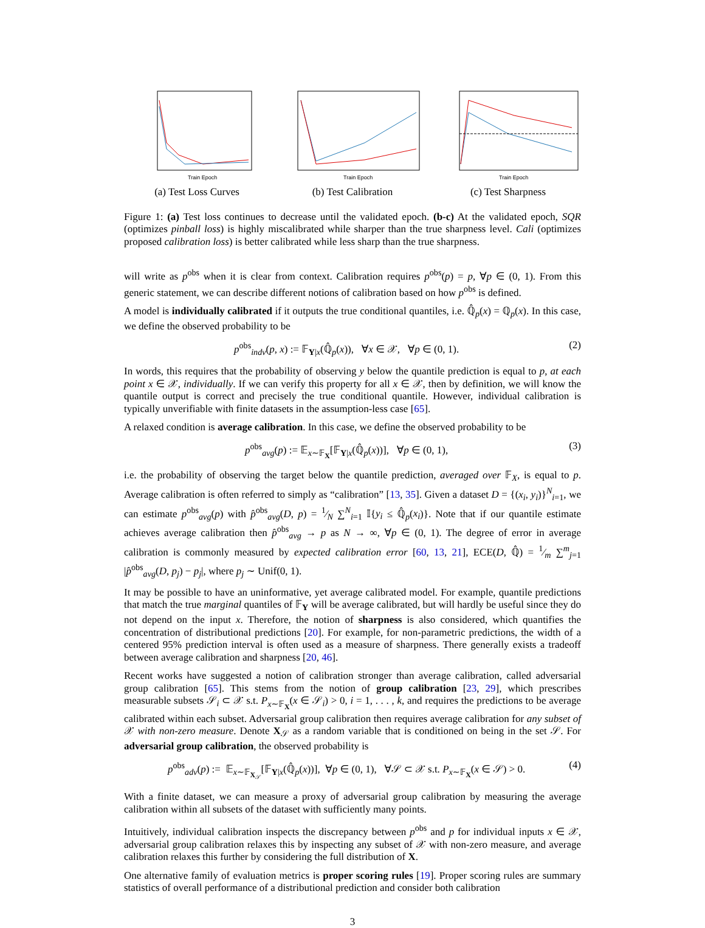Train Epoch
(a) Test Loss Curves
Train Epoch
(b) Test Calibration
Train Epoch
(c) Test Sharpness
Figure 1: (a) Test loss continues to decrease until the validated epoch. (b-c) At the validated epoch, SQR (optimizes pinball loss) is highly miscalibrated while sharper than the true sharpness level. Cali (optimizes proposed calibration loss) is better calibrated while less sharp than the true sharpness.
will write as p<sup>obs</sup> when it is clear from context. Calibration requires p<sup>obs</sup>(p) = p, ∀p ∈ (0, 1). From this generic statement, we can describe different notions of calibration based on how p<sup>obs</sup> is defined.
A model is individually calibrated if it outputs the true conditional quantiles, i.e. ℚ̂<sub>p</sub>(x) = ℚ<sub>p</sub>(x). In this case, we define the observed probability to be
p<sup>obs</sup><sub>indv</sub>(p, x) := 𝔽<sub>Y|x</sub>(ℚ̂<sub>p</sub>(x)), ∀x ∈ 𝒳, ∀p ∈ (0, 1). (2)
In words, this requires that the probability of observing y below the quantile prediction is equal to p, at each point x ∈ 𝒳, individually. If we can verify this property for all x ∈ 𝒳, then by definition, we will know the quantile output is correct and precisely the true conditional quantile. However, individual calibration is typically unverifiable with finite datasets in the assumption-less case [65].
A relaxed condition is average calibration. In this case, we define the observed probability to be
p<sup>obs</sup><sub>avg</sub>(p) := 𝔼<sub>x∼𝔽<sub>X</sub></sub>[𝔽<sub>Y|x</sub>(ℚ̂<sub>p</sub>(x))], ∀p ∈ (0, 1), (3)
i.e. the probability of observing the target below the quantile prediction, averaged over 𝔽<sub>X</sub>, is equal to p. Average calibration is often referred to simply as “calibration” [13, 35]. Given a dataset D = {(x<sub>i</sub>, y<sub>i</sub>)}<sup>N</sup><sub>i=1</sub>, we can estimate p<sup>obs</sup><sub>avg</sub>(p) with p̂<sup>obs</sup><sub>avg</sub>(D, p) = 1⁄N ∑<sup>N</sup><sub>i=1</sub> 𝕀{y<sub>i</sub> ≤ ℚ̂<sub>p</sub>(x<sub>i</sub>)}. Note that if our quantile estimate achieves average calibration then p̂<sup>obs</sup><sub>avg</sub> → p as N → ∞, ∀p ∈ (0, 1). The degree of error in average calibration is commonly measured by expected calibration error [60, 13, 21], ECE(D, ℚ̂) = 1⁄m ∑<sup>m</sup><sub>j=1</sub> |p̂<sup>obs</sup><sub>avg</sub>(D, p<sub>j</sub>) − p<sub>j</sub>|, where p<sub>j</sub> ∼ Unif(0, 1).
It may be possible to have an uninformative, yet average calibrated model. For example, quantile predictions that match the true marginal quantiles of 𝔽<sub>Y</sub> will be average calibrated, but will hardly be useful since they do not depend on the input x. Therefore, the notion of sharpness is also considered, which quantifies the concentration of distributional predictions [20]. For example, for non-parametric predictions, the width of a centered 95% prediction interval is often used as a measure of sharpness. There generally exists a tradeoff between average calibration and sharpness [20, 46].
Recent works have suggested a notion of calibration stronger than average calibration, called adversarial group calibration [65]. This stems from the notion of group calibration [23, 29], which prescribes measurable subsets 𝒮<sub>i</sub> ⊂ 𝒳 s.t. P<sub>x∼𝔽<sub>X</sub></sub>(x ∈ 𝒮<sub>i</sub>) > 0, i = 1, . . . , k, and requires the predictions to be average calibrated within each subset. Adversarial group calibration then requires average calibration for any subset of 𝒳 with non-zero measure. Denote X<sub>𝒮</sub> as a random variable that is conditioned on being in the set 𝒮. For adversarial group calibration, the observed probability is
p<sup>obs</sup><sub>adv</sub>(p) := 𝔼<sub>x∼𝔽<sub>X<sub>𝒮</sub></sub></sub>[𝔽<sub>Y|x</sub>(ℚ̂<sub>p</sub>(x))], ∀p ∈ (0, 1), ∀𝒮 ⊂ 𝒳 s.t. P<sub>x∼𝔽<sub>X</sub></sub>(x ∈ 𝒮) > 0. (4)
With a finite dataset, we can measure a proxy of adversarial group calibration by measuring the average calibration within all subsets of the dataset with sufficiently many points.
Intuitively, individual calibration inspects the discrepancy between p<sup>obs</sup> and p for individual inputs x ∈ 𝒳, adversarial group calibration relaxes this by inspecting any subset of 𝒳 with non-zero measure, and average calibration relaxes this further by considering the full distribution of X.
One alternative family of evaluation metrics is proper scoring rules [19]. Proper scoring rules are summary statistics of overall performance of a distributional prediction and consider both calibration
3